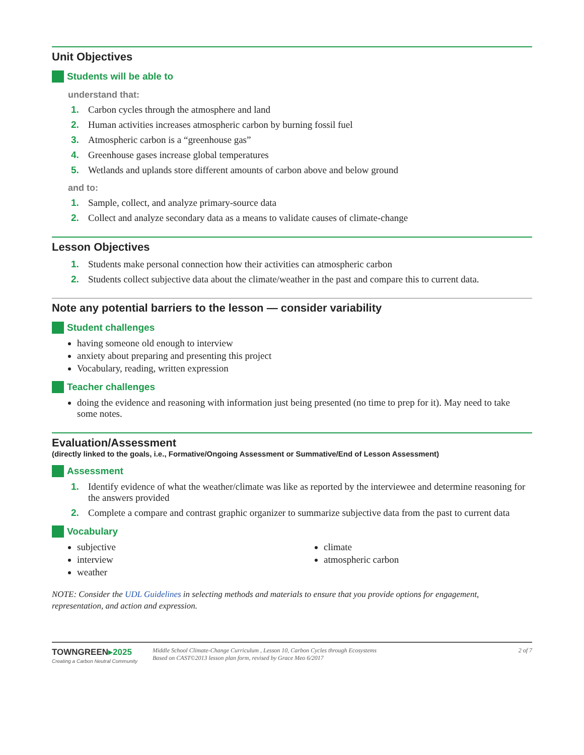Unit Objectives
Students will be able to
understand that:
1. Carbon cycles through the atmosphere and land
2. Human activities increases atmospheric carbon by burning fossil fuel
3. Atmospheric carbon is a “greenhouse gas”
4. Greenhouse gases increase global temperatures
5. Wetlands and uplands store different amounts of carbon above and below ground
and to:
1. Sample, collect, and analyze primary-source data
2. Collect and analyze secondary data as a means to validate causes of climate-change
Lesson Objectives
1. Students make personal connection how their activities can atmospheric carbon
2. Students collect subjective data about the climate/weather in the past and compare this to current data.
Note any potential barriers to the lesson — consider variability
Student challenges
having someone old enough to interview
anxiety about preparing and presenting this project
Vocabulary, reading, written expression
Teacher challenges
doing the evidence and reasoning with information just being presented (no time to prep for it). May need to take some notes.
Evaluation/Assessment
(directly linked to the goals, i.e., Formative/Ongoing Assessment or Summative/End of Lesson Assessment)
Assessment
1. Identify evidence of what the weather/climate was like as reported by the interviewee and determine reasoning for the answers provided
2. Complete a compare and contrast graphic organizer to summarize subjective data from the past to current data
Vocabulary
subjective
interview
weather
climate
atmospheric carbon
NOTE: Consider the UDL Guidelines in selecting methods and materials to ensure that you provide options for engagement, representation, and action and expression.
TOWNGREEN▸2025
Creating a Carbon Neutral Community
Middle School Climate-Change Curriculum , Lesson 10, Carbon Cycles through Ecosystems
Based on CAST©2013 lesson plan form, revised by Grace Meo 6/2017
2 of 7